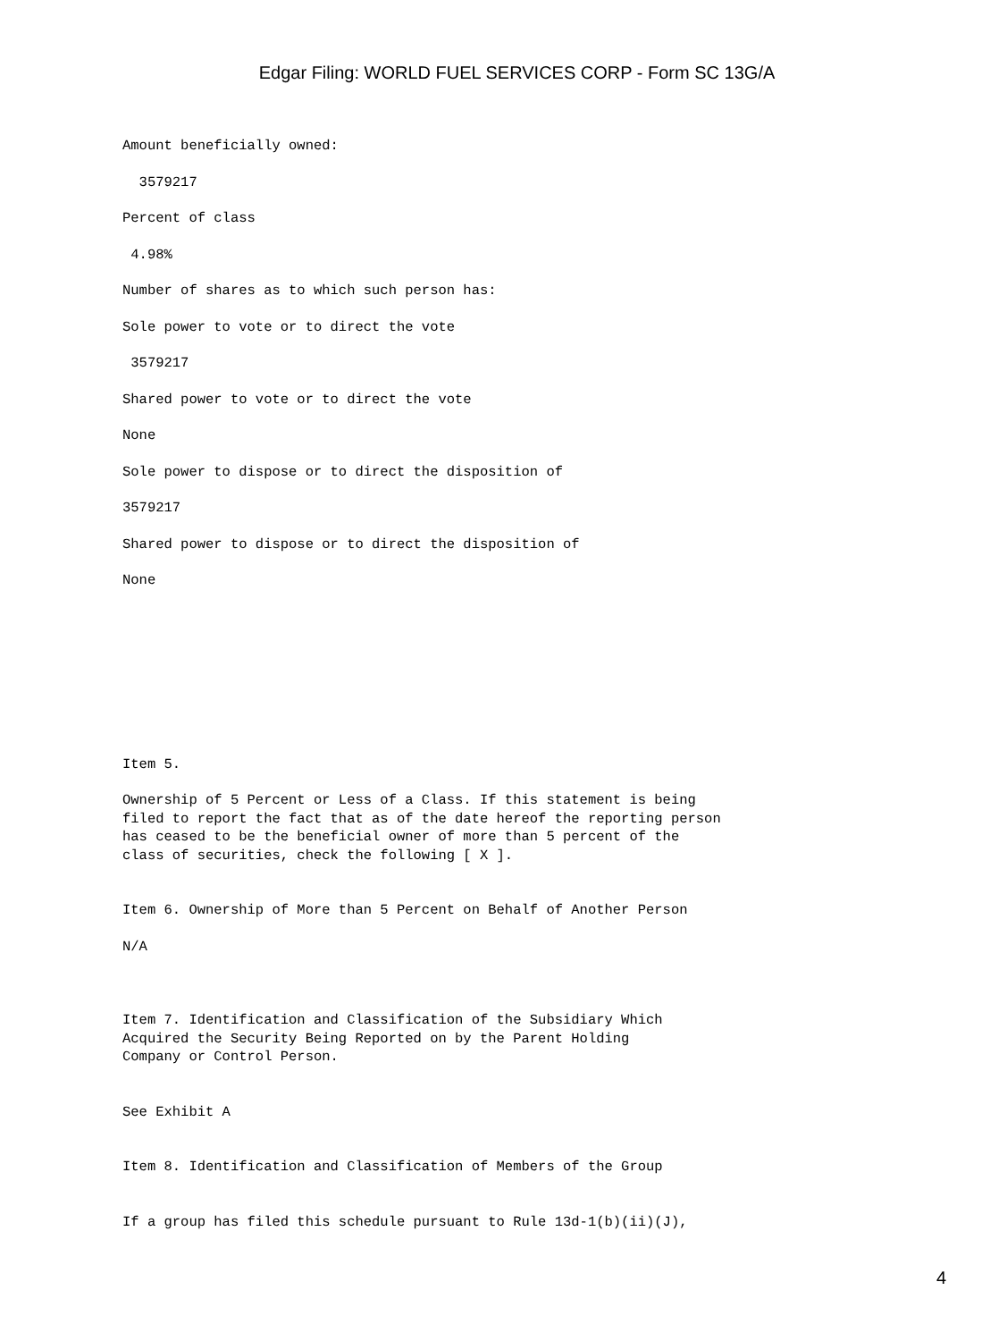Edgar Filing: WORLD FUEL SERVICES CORP - Form SC 13G/A
Amount beneficially owned:
3579217
Percent of class
4.98%
Number of shares as to which such person has:
Sole power to vote or to direct the vote
3579217
Shared power to vote or to direct the vote
None
Sole power to dispose or to direct the disposition of
3579217
Shared power to dispose or to direct the disposition of
None
Item 5.
Ownership of 5 Percent or Less of a Class. If this statement is being filed to report the fact that as of the date hereof the reporting person has ceased to be the beneficial owner of more than 5 percent of the class of securities, check the following [ X ].
Item 6. Ownership of More than 5 Percent on Behalf of Another Person
N/A
Item 7. Identification and Classification of the Subsidiary Which Acquired the Security Being Reported on by the Parent Holding Company or Control Person.
See Exhibit A
Item 8. Identification and Classification of Members of the Group
If a group has filed this schedule pursuant to Rule 13d-1(b)(ii)(J),
4